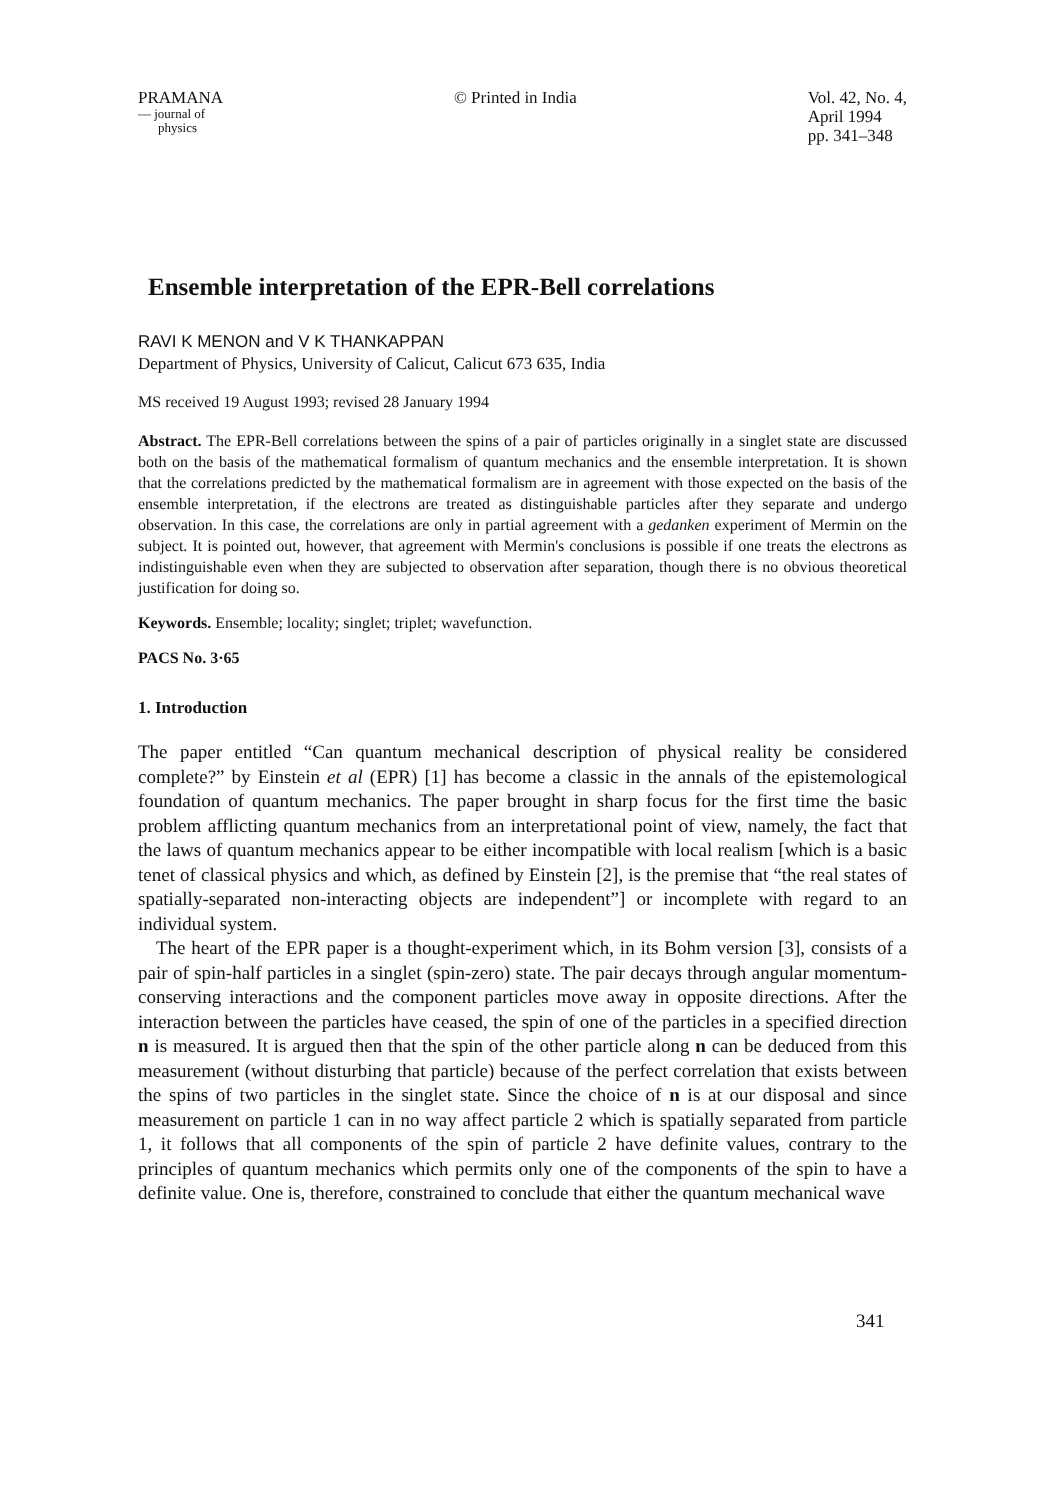PRAMANA
— journal of
physics
© Printed in India Vol. 42, No. 4,
April 1994
pp. 341–348
Ensemble interpretation of the EPR-Bell correlations
RAVI K MENON and V K THANKAPPAN
Department of Physics, University of Calicut, Calicut 673 635, India
MS received 19 August 1993; revised 28 January 1994
Abstract. The EPR-Bell correlations between the spins of a pair of particles originally in a singlet state are discussed both on the basis of the mathematical formalism of quantum mechanics and the ensemble interpretation. It is shown that the correlations predicted by the mathematical formalism are in agreement with those expected on the basis of the ensemble interpretation, if the electrons are treated as distinguishable particles after they separate and undergo observation. In this case, the correlations are only in partial agreement with a gedanken experiment of Mermin on the subject. It is pointed out, however, that agreement with Mermin's conclusions is possible if one treats the electrons as indistinguishable even when they are subjected to observation after separation, though there is no obvious theoretical justification for doing so.
Keywords. Ensemble; locality; singlet; triplet; wavefunction.
PACS No. 3·65
1. Introduction
The paper entitled “Can quantum mechanical description of physical reality be considered complete?” by Einstein et al (EPR) [1] has become a classic in the annals of the epistemological foundation of quantum mechanics. The paper brought in sharp focus for the first time the basic problem afflicting quantum mechanics from an interpretational point of view, namely, the fact that the laws of quantum mechanics appear to be either incompatible with local realism [which is a basic tenet of classical physics and which, as defined by Einstein [2], is the premise that “the real states of spatially-separated non-interacting objects are independent”] or incomplete with regard to an individual system.
The heart of the EPR paper is a thought-experiment which, in its Bohm version [3], consists of a pair of spin-half particles in a singlet (spin-zero) state. The pair decays through angular momentum-conserving interactions and the component particles move away in opposite directions. After the interaction between the particles have ceased, the spin of one of the particles in a specified direction n is measured. It is argued then that the spin of the other particle along n can be deduced from this measurement (without disturbing that particle) because of the perfect correlation that exists between the spins of two particles in the singlet state. Since the choice of n is at our disposal and since measurement on particle 1 can in no way affect particle 2 which is spatially separated from particle 1, it follows that all components of the spin of particle 2 have definite values, contrary to the principles of quantum mechanics which permits only one of the components of the spin to have a definite value. One is, therefore, constrained to conclude that either the quantum mechanical wave
341